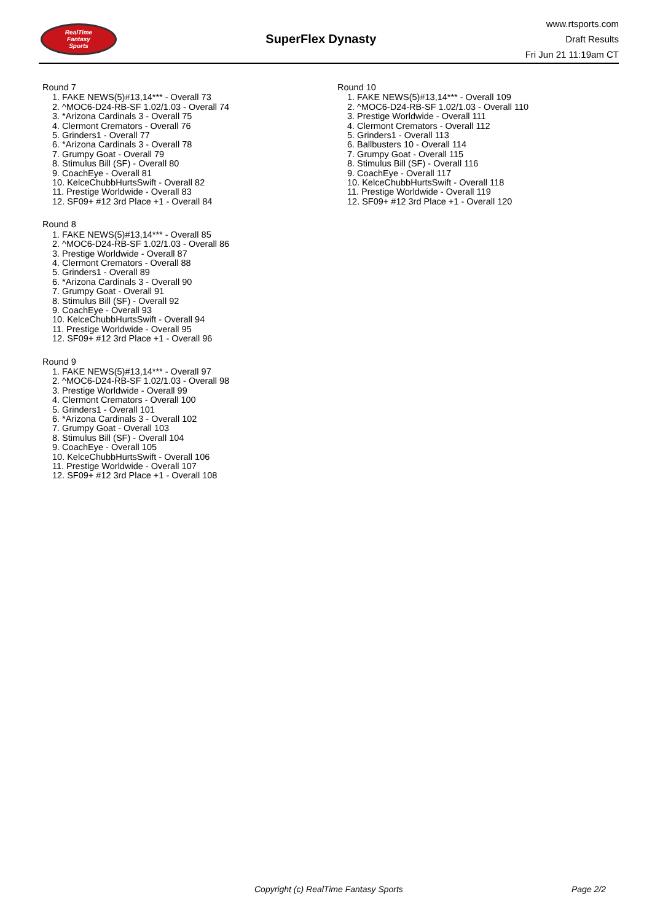RealTime
Fantasy
Sports
SuperFlex Dynasty
www.rtsports.com
Draft Results
Fri Jun 21 11:19am CT
Round 7
1. FAKE NEWS(5)#13,14*** - Overall 73
2. ^MOC6-D24-RB-SF 1.02/1.03 - Overall 74
3. *Arizona Cardinals 3 - Overall 75
4. Clermont Cremators - Overall 76
5. Grinders1 - Overall 77
6. *Arizona Cardinals 3 - Overall 78
7. Grumpy Goat - Overall 79
8. Stimulus Bill (SF) - Overall 80
9. CoachEye - Overall 81
10. KelceChubbHurtsSwift - Overall 82
11. Prestige Worldwide - Overall 83
12. SF09+ #12 3rd Place +1 - Overall 84
Round 8
1. FAKE NEWS(5)#13,14*** - Overall 85
2. ^MOC6-D24-RB-SF 1.02/1.03 - Overall 86
3. Prestige Worldwide - Overall 87
4. Clermont Cremators - Overall 88
5. Grinders1 - Overall 89
6. *Arizona Cardinals 3 - Overall 90
7. Grumpy Goat - Overall 91
8. Stimulus Bill (SF) - Overall 92
9. CoachEye - Overall 93
10. KelceChubbHurtsSwift - Overall 94
11. Prestige Worldwide - Overall 95
12. SF09+ #12 3rd Place +1 - Overall 96
Round 9
1. FAKE NEWS(5)#13,14*** - Overall 97
2. ^MOC6-D24-RB-SF 1.02/1.03 - Overall 98
3. Prestige Worldwide - Overall 99
4. Clermont Cremators - Overall 100
5. Grinders1 - Overall 101
6. *Arizona Cardinals 3 - Overall 102
7. Grumpy Goat - Overall 103
8. Stimulus Bill (SF) - Overall 104
9. CoachEye - Overall 105
10. KelceChubbHurtsSwift - Overall 106
11. Prestige Worldwide - Overall 107
12. SF09+ #12 3rd Place +1 - Overall 108
Round 10
1. FAKE NEWS(5)#13,14*** - Overall 109
2. ^MOC6-D24-RB-SF 1.02/1.03 - Overall 110
3. Prestige Worldwide - Overall 111
4. Clermont Cremators - Overall 112
5. Grinders1 - Overall 113
6. Ballbusters 10 - Overall 114
7. Grumpy Goat - Overall 115
8. Stimulus Bill (SF) - Overall 116
9. CoachEye - Overall 117
10. KelceChubbHurtsSwift - Overall 118
11. Prestige Worldwide - Overall 119
12. SF09+ #12 3rd Place +1 - Overall 120
Copyright (c) RealTime Fantasy Sports Page 2/2